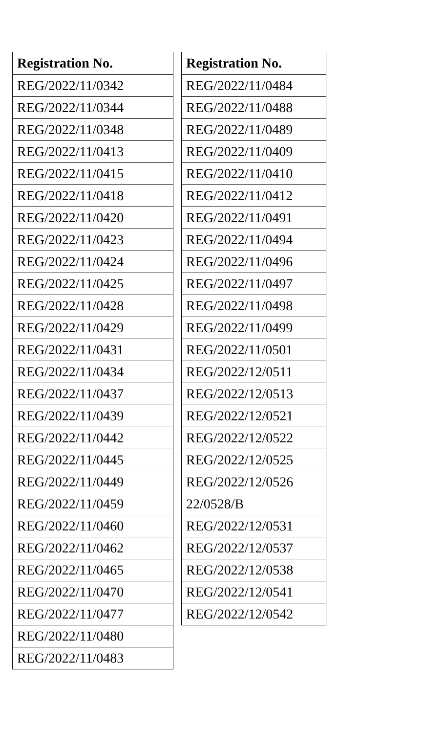| Registration No. |
| --- |
| REG/2022/11/0342 |
| REG/2022/11/0344 |
| REG/2022/11/0348 |
| REG/2022/11/0413 |
| REG/2022/11/0415 |
| REG/2022/11/0418 |
| REG/2022/11/0420 |
| REG/2022/11/0423 |
| REG/2022/11/0424 |
| REG/2022/11/0425 |
| REG/2022/11/0428 |
| REG/2022/11/0429 |
| REG/2022/11/0431 |
| REG/2022/11/0434 |
| REG/2022/11/0437 |
| REG/2022/11/0439 |
| REG/2022/11/0442 |
| REG/2022/11/0445 |
| REG/2022/11/0449 |
| REG/2022/11/0459 |
| REG/2022/11/0460 |
| REG/2022/11/0462 |
| REG/2022/11/0465 |
| REG/2022/11/0470 |
| REG/2022/11/0477 |
| REG/2022/11/0480 |
| REG/2022/11/0483 |
| Registration No. |
| --- |
| REG/2022/11/0484 |
| REG/2022/11/0488 |
| REG/2022/11/0489 |
| REG/2022/11/0409 |
| REG/2022/11/0410 |
| REG/2022/11/0412 |
| REG/2022/11/0491 |
| REG/2022/11/0494 |
| REG/2022/11/0496 |
| REG/2022/11/0497 |
| REG/2022/11/0498 |
| REG/2022/11/0499 |
| REG/2022/11/0501 |
| REG/2022/12/0511 |
| REG/2022/12/0513 |
| REG/2022/12/0521 |
| REG/2022/12/0522 |
| REG/2022/12/0525 |
| REG/2022/12/0526 |
| 22/0528/B |
| REG/2022/12/0531 |
| REG/2022/12/0537 |
| REG/2022/12/0538 |
| REG/2022/12/0541 |
| REG/2022/12/0542 |